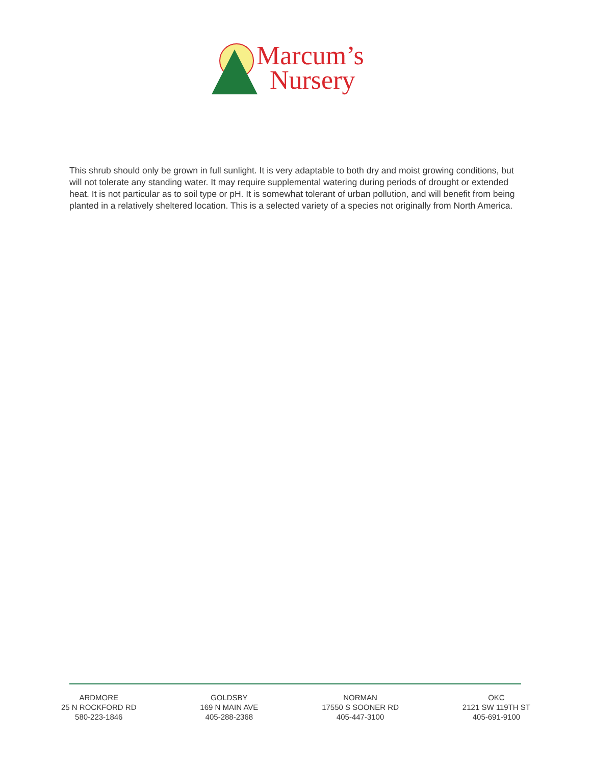Marcum’s
Nursery
This shrub should only be grown in full sunlight. It is very adaptable to both dry and moist growing conditions, but will not tolerate any standing water. It may require supplemental watering during periods of drought or extended heat. It is not particular as to soil type or pH. It is somewhat tolerant of urban pollution, and will benefit from being planted in a relatively sheltered location. This is a selected variety of a species not originally from North America.
ARDMORE
25 N ROCKFORD RD
580-223-1846
GOLDSBY
169 N MAIN AVE
405-288-2368
NORMAN
17550 S SOONER RD
405-447-3100
OKC
2121 SW 119TH ST
405-691-9100